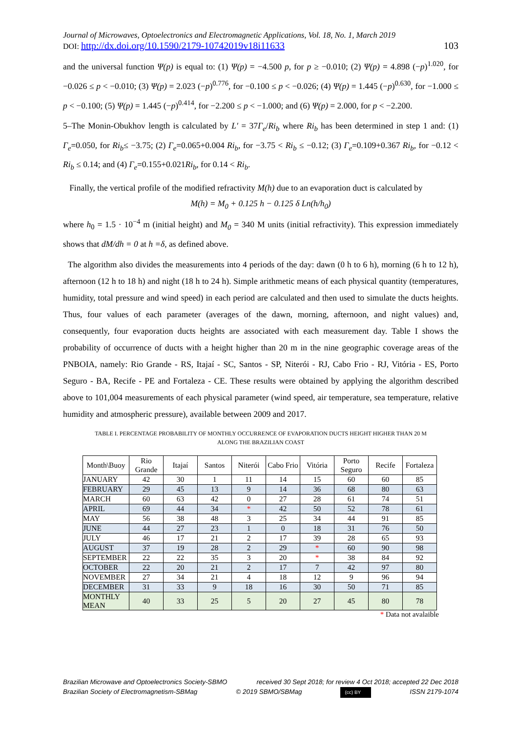Journal of Microwaves, Optoelectronics and Electromagnetic Applications, Vol. 18, No. 1, March 2019
DOI: http://dx.doi.org/10.1590/2179-10742019v18i11633 103
and the universal function Ψ(p) is equal to: (1) Ψ(p) = −4.500 p, for p ≥ −0.010; (2) Ψ(p) = 4.898 (−p)<sup>1.020</sup>, for −0.026 ≤ p < −0.010; (3) Ψ(p) = 2.023 (−p)<sup>0.776</sup>, for −0.100 ≤ p < −0.026; (4) Ψ(p) = 1.445 (−p)<sup>0.630</sup>, for −1.000 ≤ p < −0.100; (5) Ψ(p) = 1.445 (−p)<sup>0.414</sup>, for −2.200 ≤ p < −1.000; and (6) Ψ(p) = 2.000, for p < −2.200.
5–The Monin-Obukhov length is calculated by L′ = 37Γ<sub>e</sub>/Ri<sub>b</sub> where Ri<sub>b</sub> has been determined in step 1 and: (1) Γ<sub>e</sub>=0.050, for Ri<sub>b</sub>≤ −3.75; (2) Γ<sub>e</sub>=0.065+0.004 Ri<sub>b</sub>, for −3.75 < Ri<sub>b</sub> ≤ −0.12; (3) Γ<sub>e</sub>=0.109+0.367 Ri<sub>b</sub>, for −0.12 < Ri<sub>b</sub> ≤ 0.14; and (4) Γ<sub>e</sub>=0.155+0.021Ri<sub>b</sub>, for 0.14 < Ri<sub>b</sub>.
Finally, the vertical profile of the modified refractivity M(h) due to an evaporation duct is calculated by
M(h) = M<sub>0</sub> + 0.125 h − 0.125 δ Ln(h/h<sub>0</sub>)
where h<sub>0</sub> = 1.5 · 10<sup>−4</sup> m (initial height) and M<sub>0</sub> = 340 M units (initial refractivity). This expression immediately shows that dM/dh = 0 at h =δ, as defined above.
The algorithm also divides the measurements into 4 periods of the day: dawn (0 h to 6 h), morning (6 h to 12 h), afternoon (12 h to 18 h) and night (18 h to 24 h). Simple arithmetic means of each physical quantity (temperatures, humidity, total pressure and wind speed) in each period are calculated and then used to simulate the ducts heights. Thus, four values of each parameter (averages of the dawn, morning, afternoon, and night values) and, consequently, four evaporation ducts heights are associated with each measurement day. Table I shows the probability of occurrence of ducts with a height higher than 20 m in the nine geographic coverage areas of the PNBOIA, namely: Rio Grande - RS, Itajaí - SC, Santos - SP, Niterói - RJ, Cabo Frio - RJ, Vitória - ES, Porto Seguro - BA, Recife - PE and Fortaleza - CE. These results were obtained by applying the algorithm described above to 101,004 measurements of each physical parameter (wind speed, air temperature, sea temperature, relative humidity and atmospheric pressure), available between 2009 and 2017.
TABLE I. PERCENTAGE PROBABILITY OF MONTHLY OCCURRENCE OF EVAPORATION DUCTS HEIGHT HIGHER THAN 20 M
ALONG THE BRAZILIAN COAST
| Month\Buoy | Rio Grande | Itajaí | Santos | Niterói | Cabo Frio | Vitória | Porto Seguro | Recife | Fortaleza |
| --- | --- | --- | --- | --- | --- | --- | --- | --- | --- |
| JANUARY | 42 | 30 | 1 | 11 | 14 | 15 | 60 | 60 | 85 |
| FEBRUARY | 29 | 45 | 13 | 9 | 14 | 36 | 68 | 80 | 63 |
| MARCH | 60 | 63 | 42 | 0 | 27 | 28 | 61 | 74 | 51 |
| APRIL | 69 | 44 | 34 | * | 42 | 50 | 52 | 78 | 61 |
| MAY | 56 | 38 | 48 | 3 | 25 | 34 | 44 | 91 | 85 |
| JUNE | 44 | 27 | 23 | 1 | 0 | 18 | 31 | 76 | 50 |
| JULY | 46 | 17 | 21 | 2 | 17 | 39 | 28 | 65 | 93 |
| AUGUST | 37 | 19 | 28 | 2 | 29 | * | 60 | 90 | 98 |
| SEPTEMBER | 22 | 22 | 35 | 3 | 20 | * | 38 | 84 | 92 |
| OCTOBER | 22 | 20 | 21 | 2 | 17 | 7 | 42 | 97 | 80 |
| NOVEMBER | 27 | 34 | 21 | 4 | 18 | 12 | 9 | 96 | 94 |
| DECEMBER | 31 | 33 | 9 | 18 | 16 | 30 | 50 | 71 | 85 |
| MONTHLY MEAN | 40 | 33 | 25 | 5 | 20 | 27 | 45 | 80 | 78 |
* Data not avalaible
Brazilian Microwave and Optoelectronics Society-SBMO received 30 Sept 2018; for review 4 Oct 2018; accepted 22 Dec 2018
Brazilian Society of Electromagnetism-SBMag © 2019 SBMO/SBMag (cc) BY ISSN 2179-1074